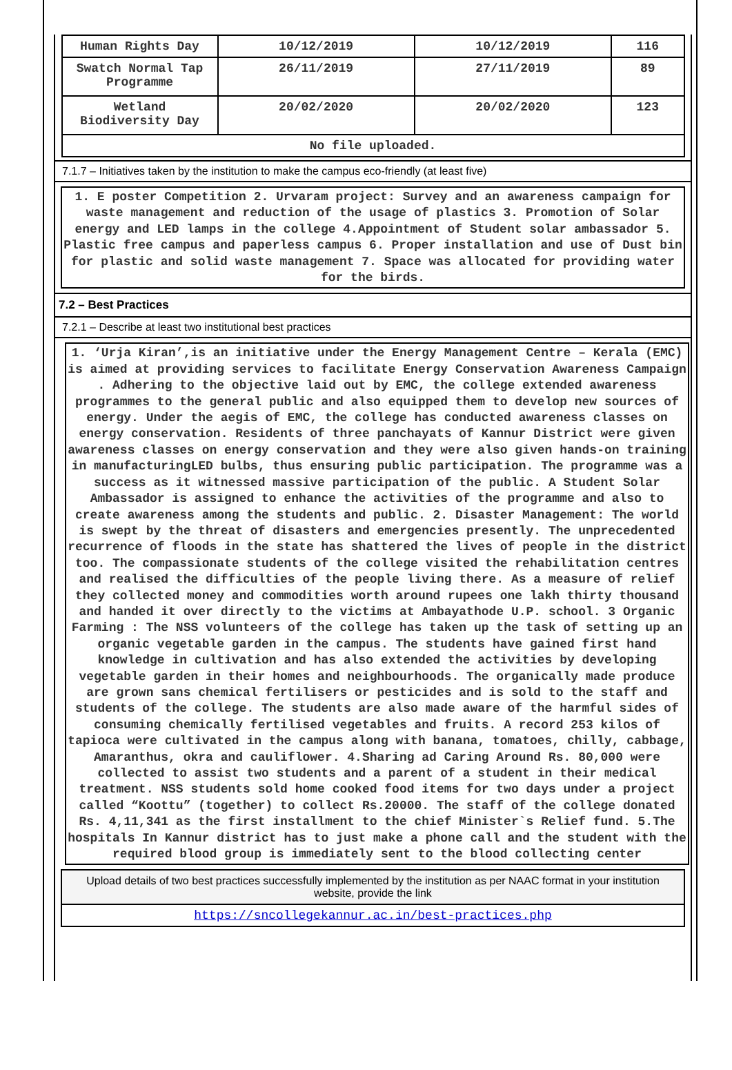| Human Rights Day | 10/12/2019 | 10/12/2019 | 116 |
| Swatch Normal Tap Programme | 26/11/2019 | 27/11/2019 | 89 |
| Wetland Biodiversity Day | 20/02/2020 | 20/02/2020 | 123 |
| No file uploaded. | | | |
7.1.7 – Initiatives taken by the institution to make the campus eco-friendly (at least five)
1. E poster Competition 2. Urvaram project: Survey and an awareness campaign for waste management and reduction of the usage of plastics 3. Promotion of Solar energy and LED lamps in the college 4.Appointment of Student solar ambassador 5. Plastic free campus and paperless campus 6. Proper installation and use of Dust bin for plastic and solid waste management 7. Space was allocated for providing water for the birds.
7.2 – Best Practices
7.2.1 – Describe at least two institutional best practices
1. ‘Urja Kiran’,is an initiative under the Energy Management Centre – Kerala (EMC) is aimed at providing services to facilitate Energy Conservation Awareness Campaign . Adhering to the objective laid out by EMC, the college extended awareness programmes to the general public and also equipped them to develop new sources of energy. Under the aegis of EMC, the college has conducted awareness classes on energy conservation. Residents of three panchayats of Kannur District were given awareness classes on energy conservation and they were also given hands-on training in manufacturingLED bulbs, thus ensuring public participation. The programme was a success as it witnessed massive participation of the public. A Student Solar Ambassador is assigned to enhance the activities of the programme and also to create awareness among the students and public. 2. Disaster Management: The world is swept by the threat of disasters and emergencies presently. The unprecedented recurrence of floods in the state has shattered the lives of people in the district too. The compassionate students of the college visited the rehabilitation centres and realised the difficulties of the people living there. As a measure of relief they collected money and commodities worth around rupees one lakh thirty thousand and handed it over directly to the victims at Ambayathode U.P. school. 3 Organic Farming : The NSS volunteers of the college has taken up the task of setting up an organic vegetable garden in the campus. The students have gained first hand knowledge in cultivation and has also extended the activities by developing vegetable garden in their homes and neighbourhoods. The organically made produce are grown sans chemical fertilisers or pesticides and is sold to the staff and students of the college. The students are also made aware of the harmful sides of consuming chemically fertilised vegetables and fruits. A record 253 kilos of tapioca were cultivated in the campus along with banana, tomatoes, chilly, cabbage, Amaranthus, okra and cauliflower. 4.Sharing ad Caring Around Rs. 80,000 were collected to assist two students and a parent of a student in their medical treatment. NSS students sold home cooked food items for two days under a project called “Koottu” (together) to collect Rs.20000. The staff of the college donated Rs. 4,11,341 as the first installment to the chief Minister`s Relief fund. 5.The hospitals In Kannur district has to just make a phone call and the student with the required blood group is immediately sent to the blood collecting center
Upload details of two best practices successfully implemented by the institution as per NAAC format in your institution website, provide the link
https://sncollegekannur.ac.in/best-practices.php